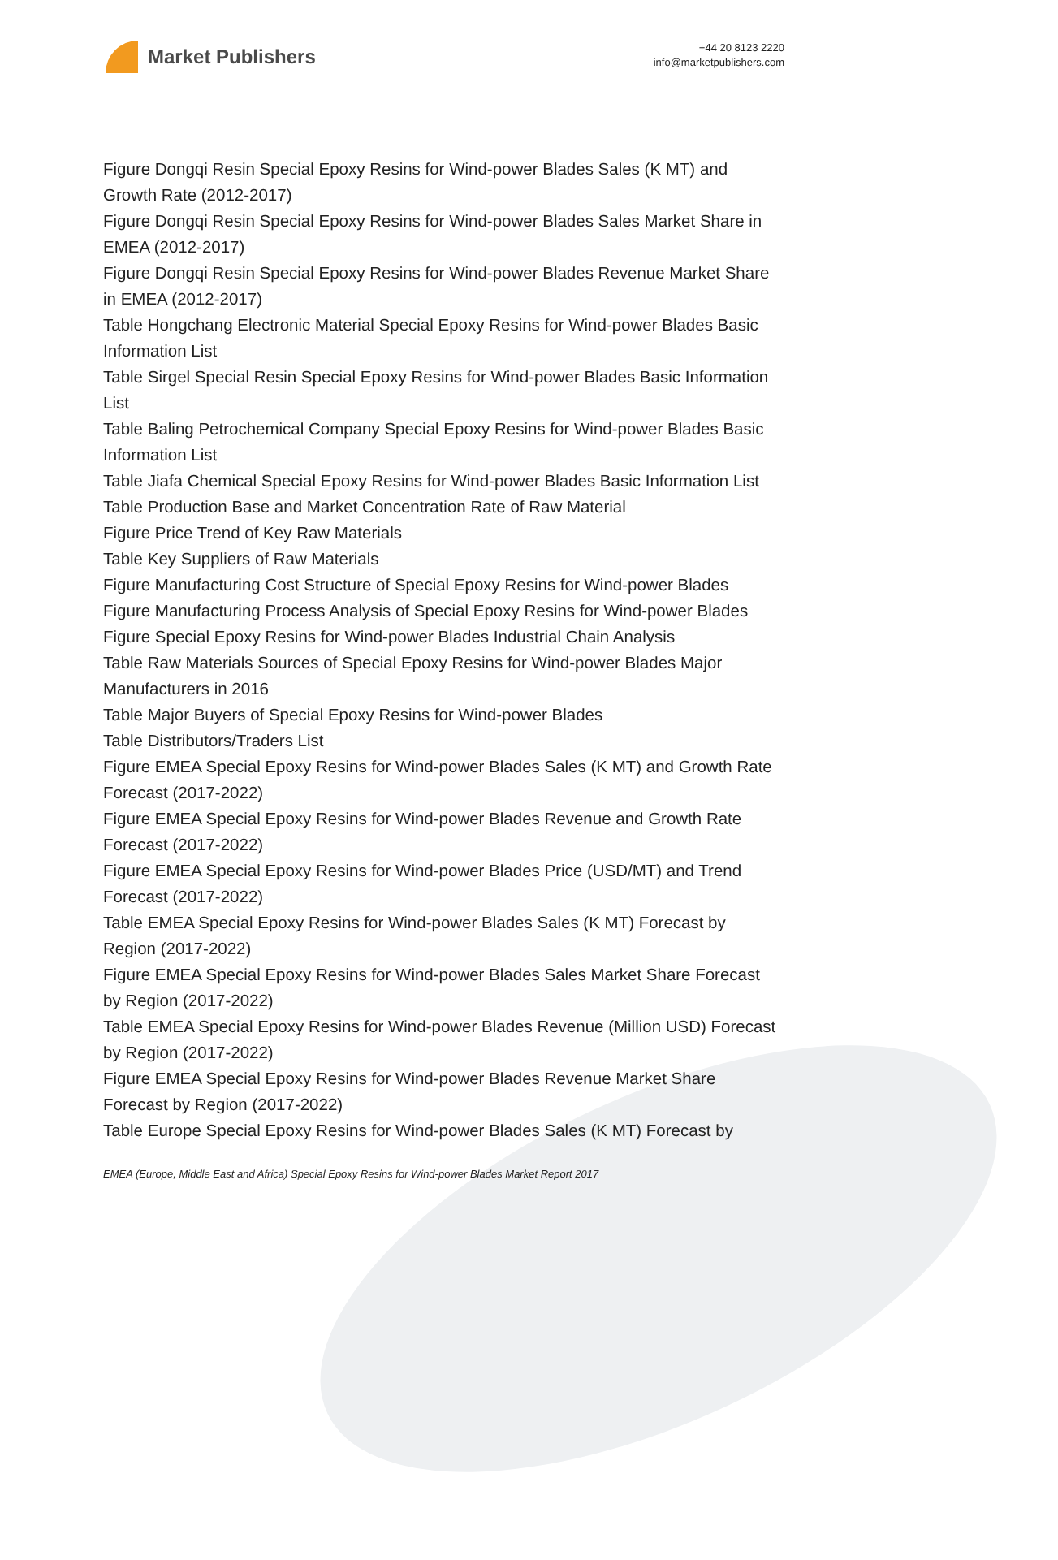Market Publishers
+44 20 8123 2220
info@marketpublishers.com
Figure Dongqi Resin Special Epoxy Resins for Wind-power Blades Sales (K MT) and Growth Rate (2012-2017)
Figure Dongqi Resin Special Epoxy Resins for Wind-power Blades Sales Market Share in EMEA (2012-2017)
Figure Dongqi Resin Special Epoxy Resins for Wind-power Blades Revenue Market Share in EMEA (2012-2017)
Table Hongchang Electronic Material Special Epoxy Resins for Wind-power Blades Basic Information List
Table Sirgel Special Resin Special Epoxy Resins for Wind-power Blades Basic Information List
Table Baling Petrochemical Company Special Epoxy Resins for Wind-power Blades Basic Information List
Table Jiafa Chemical Special Epoxy Resins for Wind-power Blades Basic Information List
Table Production Base and Market Concentration Rate of Raw Material
Figure Price Trend of Key Raw Materials
Table Key Suppliers of Raw Materials
Figure Manufacturing Cost Structure of Special Epoxy Resins for Wind-power Blades
Figure Manufacturing Process Analysis of Special Epoxy Resins for Wind-power Blades
Figure Special Epoxy Resins for Wind-power Blades Industrial Chain Analysis
Table Raw Materials Sources of Special Epoxy Resins for Wind-power Blades Major Manufacturers in 2016
Table Major Buyers of Special Epoxy Resins for Wind-power Blades
Table Distributors/Traders List
Figure EMEA Special Epoxy Resins for Wind-power Blades Sales (K MT) and Growth Rate Forecast (2017-2022)
Figure EMEA Special Epoxy Resins for Wind-power Blades Revenue and Growth Rate Forecast (2017-2022)
Figure EMEA Special Epoxy Resins for Wind-power Blades Price (USD/MT) and Trend Forecast (2017-2022)
Table EMEA Special Epoxy Resins for Wind-power Blades Sales (K MT) Forecast by Region (2017-2022)
Figure EMEA Special Epoxy Resins for Wind-power Blades Sales Market Share Forecast by Region (2017-2022)
Table EMEA Special Epoxy Resins for Wind-power Blades Revenue (Million USD) Forecast by Region (2017-2022)
Figure EMEA Special Epoxy Resins for Wind-power Blades Revenue Market Share Forecast by Region (2017-2022)
Table Europe Special Epoxy Resins for Wind-power Blades Sales (K MT) Forecast by
EMEA (Europe, Middle East and Africa) Special Epoxy Resins for Wind-power Blades Market Report 2017